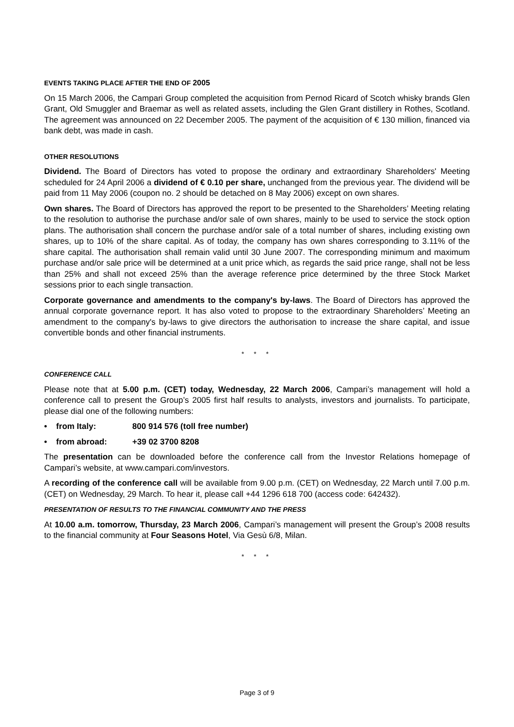EVENTS TAKING PLACE AFTER THE END OF 2005
On 15 March 2006, the Campari Group completed the acquisition from Pernod Ricard of Scotch whisky brands Glen Grant, Old Smuggler and Braemar as well as related assets, including the Glen Grant distillery in Rothes, Scotland. The agreement was announced on 22 December 2005. The payment of the acquisition of € 130 million, financed via bank debt, was made in cash.
OTHER RESOLUTIONS
Dividend. The Board of Directors has voted to propose the ordinary and extraordinary Shareholders' Meeting scheduled for 24 April 2006 a dividend of € 0.10 per share, unchanged from the previous year. The dividend will be paid from 11 May 2006 (coupon no. 2 should be detached on 8 May 2006) except on own shares.
Own shares. The Board of Directors has approved the report to be presented to the Shareholders’ Meeting relating to the resolution to authorise the purchase and/or sale of own shares, mainly to be used to service the stock option plans. The authorisation shall concern the purchase and/or sale of a total number of shares, including existing own shares, up to 10% of the share capital. As of today, the company has own shares corresponding to 3.11% of the share capital. The authorisation shall remain valid until 30 June 2007. The corresponding minimum and maximum purchase and/or sale price will be determined at a unit price which, as regards the said price range, shall not be less than 25% and shall not exceed 25% than the average reference price determined by the three Stock Market sessions prior to each single transaction.
Corporate governance and amendments to the company's by-laws. The Board of Directors has approved the annual corporate governance report. It has also voted to propose to the extraordinary Shareholders’ Meeting an amendment to the company's by-laws to give directors the authorisation to increase the share capital, and issue convertible bonds and other financial instruments.
* * *
CONFERENCE CALL
Please note that at 5.00 p.m. (CET) today, Wednesday, 22 March 2006, Campari’s management will hold a conference call to present the Group’s 2005 first half results to analysts, investors and journalists. To participate, please dial one of the following numbers:
• from Italy: 800 914 576 (toll free number)
• from abroad: +39 02 3700 8208
The presentation can be downloaded before the conference call from the Investor Relations homepage of Campari’s website, at www.campari.com/investors.
A recording of the conference call will be available from 9.00 p.m. (CET) on Wednesday, 22 March until 7.00 p.m. (CET) on Wednesday, 29 March. To hear it, please call +44 1296 618 700 (access code: 642432).
PRESENTATION OF RESULTS TO THE FINANCIAL COMMUNITY AND THE PRESS
At 10.00 a.m. tomorrow, Thursday, 23 March 2006, Campari’s management will present the Group’s 2008 results to the financial community at Four Seasons Hotel, Via Gesù 6/8, Milan.
* * *
Page 3 of 9